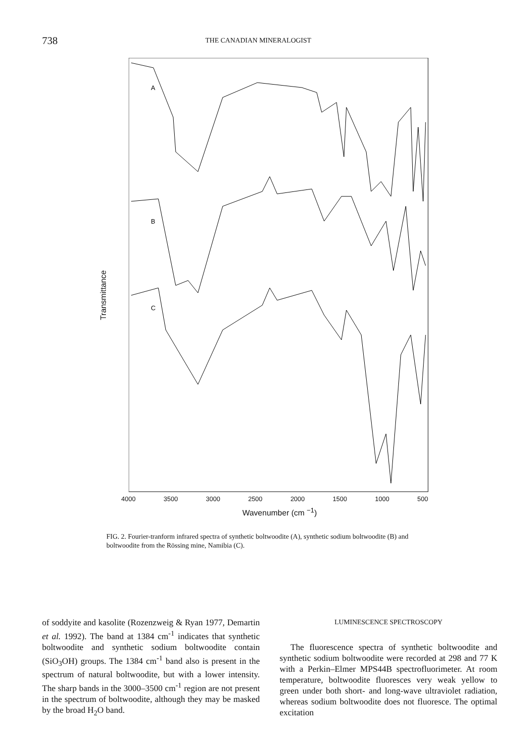738 THE CANADIAN MINERALOGIST
Transmittance
A
B
C
4000 3500 3000 2500 2000 1500 1000 500
Wavenumber (cm <sup>−1</sup>)
FIG. 2. Fourier-tranform infrared spectra of synthetic boltwoodite (A), synthetic sodium boltwoodite (B) and boltwoodite from the Rössing mine, Namibia (C).
of soddyite and kasolite (Rozenzweig & Ryan 1977, Demartin et al. 1992). The band at 1384 cm<sup>-1</sup> indicates that synthetic boltwoodite and synthetic sodium boltwoodite contain (SiO<sub>3</sub>OH) groups. The 1384 cm<sup>-1</sup> band also is present in the spectrum of natural boltwoodite, but with a lower intensity. The sharp bands in the 3000–3500 cm<sup>-1</sup> region are not present in the spectrum of boltwoodite, although they may be masked by the broad H<sub>2</sub>O band.
LUMINESCENCE SPECTROSCOPY
The fluorescence spectra of synthetic boltwoodite and synthetic sodium boltwoodite were recorded at 298 and 77 K with a Perkin–Elmer MPS44B spectrofluorimeter. At room temperature, boltwoodite fluoresces very weak yellow to green under both short- and long-wave ultraviolet radiation, whereas sodium boltwoodite does not fluoresce. The optimal excitation